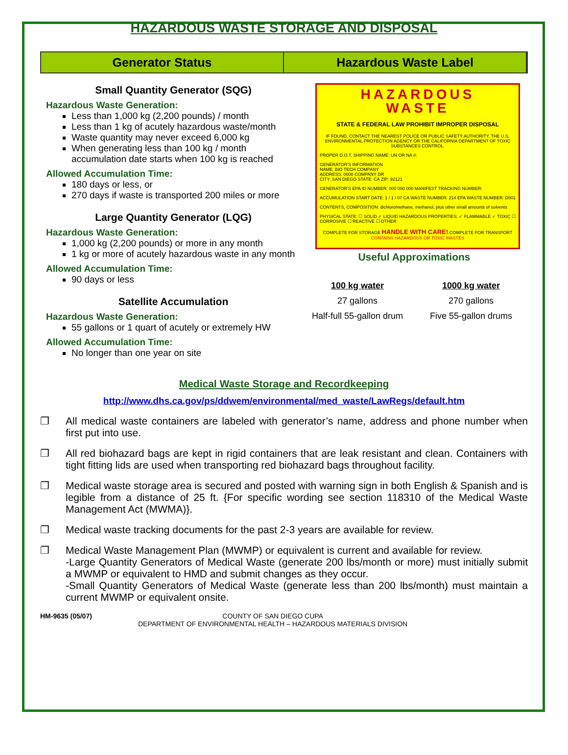HAZARDOUS WASTE STORAGE AND DISPOSAL
Generator Status Hazardous Waste Label
Small Quantity Generator (SQG)
Hazardous Waste Generation:
Less than 1,000 kg (2,200 pounds) / month
Less than 1 kg of acutely hazardous waste/month
Waste quantity may never exceed 6,000 kg
When generating less than 100 kg / month accumulation date starts when 100 kg is reached
Allowed Accumulation Time:
180 days or less, or
270 days if waste is transported 200 miles or more
Large Quantity Generator (LQG)
Hazardous Waste Generation:
1,000 kg (2,200 pounds) or more in any month
1 kg or more of acutely hazardous waste in any month
Allowed Accumulation Time:
90 days or less
Satellite Accumulation
Hazardous Waste Generation:
55 gallons or 1 quart of acutely or extremely HW
Allowed Accumulation Time:
No longer than one year on site
HAZARDOUS
WASTE
STATE & FEDERAL LAW PROHIBIT IMPROPER DISPOSAL
IF FOUND, CONTACT THE NEAREST POLICE OR PUBLIC SAFETY AUTHORITY, THE U.S. ENVIRONMENTAL PROTECTION AGENCY OR THE CALIFORNIA DEPARTMENT OF TOXIC SUBSTANCES CONTROL.
PROPER D.O.T. SHIPPING NAME: UN OR NA #:
GENERATOR'S INFORMATION
NAME: BIO TECH COMPANY
ADDRESS: 0000 COMPANY DR
CITY: SAN DIEGO STATE: CA ZIP: 92121
GENERATOR'S EPA ID NUMBER: 000 000 000 MANIFEST TRACKING NUMBER:
ACCUMULATION START DATE: 1 / 1 / 07 CA WASTE NUMBER: 214 EPA WASTE NUMBER: D001
CONTENTS, COMPOSITION: dichloromethane, methanol, plus other small amounts of solvents
PHYSICAL STATE: ☐ SOLID ✓ LIQUID HAZARDOUS PROPERTIES: ✓ FLAMMABLE ✓ TOXIC ☐ CORROSIVE ☐ REACTIVE ☐ OTHER
COMPLETE FOR STORAGE HANDLE WITH CARE! COMPLETE FOR TRANSPORT
CONTAINS HAZARDOUS OR TOXIC WASTES
Useful Approximations
100 kg water
27 gallons
Half-full 55-gallon drum
1000 kg water
270 gallons
Five 55-gallon drums
Medical Waste Storage and Recordkeeping
http://www.dhs.ca.gov/ps/ddwem/environmental/med_waste/LawRegs/default.htm
❐ All medical waste containers are labeled with generator’s name, address and phone number when first put into use.
❐ All red biohazard bags are kept in rigid containers that are leak resistant and clean. Containers with tight fitting lids are used when transporting red biohazard bags throughout facility.
❐ Medical waste storage area is secured and posted with warning sign in both English & Spanish and is legible from a distance of 25 ft. {For specific wording see section 118310 of the Medical Waste Management Act (MWMA)}.
❐ Medical waste tracking documents for the past 2-3 years are available for review.
❐ Medical Waste Management Plan (MWMP) or equivalent is current and available for review.
-Large Quantity Generators of Medical Waste (generate 200 lbs/month or more) must initially submit a MWMP or equivalent to HMD and submit changes as they occur.
-Small Quantity Generators of Medical Waste (generate less than 200 lbs/month) must maintain a current MWMP or equivalent onsite.
HM-9635 (05/07) COUNTY OF SAN DIEGO CUPA
DEPARTMENT OF ENVIRONMENTAL HEALTH – HAZARDOUS MATERIALS DIVISION